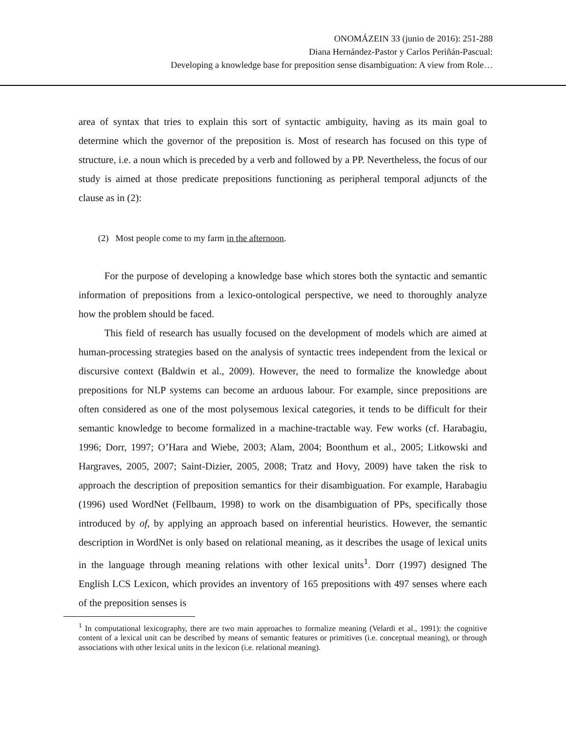ONOMÁZEIN 33 (junio de 2016): 251-288
Diana Hernández-Pastor y Carlos Periñán-Pascual:
Developing a knowledge base for preposition sense disambiguation: A view from Role…
area of syntax that tries to explain this sort of syntactic ambiguity, having as its main goal to determine which the governor of the preposition is. Most of research has focused on this type of structure, i.e. a noun which is preceded by a verb and followed by a PP. Nevertheless, the focus of our study is aimed at those predicate prepositions functioning as peripheral temporal adjuncts of the clause as in (2):
(2) Most people come to my farm in the afternoon.
For the purpose of developing a knowledge base which stores both the syntactic and semantic information of prepositions from a lexico-ontological perspective, we need to thoroughly analyze how the problem should be faced.
This field of research has usually focused on the development of models which are aimed at human-processing strategies based on the analysis of syntactic trees independent from the lexical or discursive context (Baldwin et al., 2009). However, the need to formalize the knowledge about prepositions for NLP systems can become an arduous labour. For example, since prepositions are often considered as one of the most polysemous lexical categories, it tends to be difficult for their semantic knowledge to become formalized in a machine-tractable way. Few works (cf. Harabagiu, 1996; Dorr, 1997; O’Hara and Wiebe, 2003; Alam, 2004; Boonthum et al., 2005; Litkowski and Hargraves, 2005, 2007; Saint-Dizier, 2005, 2008; Tratz and Hovy, 2009) have taken the risk to approach the description of preposition semantics for their disambiguation. For example, Harabagiu (1996) used WordNet (Fellbaum, 1998) to work on the disambiguation of PPs, specifically those introduced by of, by applying an approach based on inferential heuristics. However, the semantic description in WordNet is only based on relational meaning, as it describes the usage of lexical units in the language through meaning relations with other lexical units<sup>1</sup>. Dorr (1997) designed The English LCS Lexicon, which provides an inventory of 165 prepositions with 497 senses where each of the preposition senses is
<sup>1</sup> In computational lexicography, there are two main approaches to formalize meaning (Velardi et al., 1991): the cognitive content of a lexical unit can be described by means of semantic features or primitives (i.e. conceptual meaning), or through associations with other lexical units in the lexicon (i.e. relational meaning).